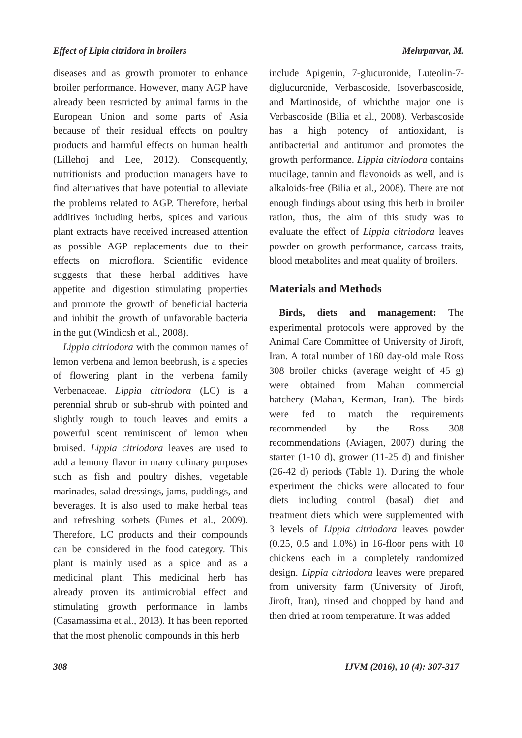Effect of Lipia citridora in broilers Mehrparvar, M.
diseases and as growth promoter to enhance broiler performance. However, many AGP have already been restricted by animal farms in the European Union and some parts of Asia because of their residual effects on poultry products and harmful effects on human health (Lillehoj and Lee, 2012). Consequently, nutritionists and production managers have to find alternatives that have potential to alleviate the problems related to AGP. Therefore, herbal additives including herbs, spices and various plant extracts have received increased attention as possible AGP replacements due to their effects on microflora. Scientific evidence suggests that these herbal additives have appetite and digestion stimulating properties and promote the growth of beneficial bacteria and inhibit the growth of unfavorable bacteria in the gut (Windicsh et al., 2008).
Lippia citriodora with the common names of lemon verbena and lemon beebrush, is a species of flowering plant in the verbena family Verbenaceae. Lippia citriodora (LC) is a perennial shrub or sub-shrub with pointed and slightly rough to touch leaves and emits a powerful scent reminiscent of lemon when bruised. Lippia citriodora leaves are used to add a lemony flavor in many culinary purposes such as fish and poultry dishes, vegetable marinades, salad dressings, jams, puddings, and beverages. It is also used to make herbal teas and refreshing sorbets (Funes et al., 2009). Therefore, LC products and their compounds can be considered in the food category. This plant is mainly used as a spice and as a medicinal plant. This medicinal herb has already proven its antimicrobial effect and stimulating growth performance in lambs (Casamassima et al., 2013). It has been reported that the most phenolic compounds in this herb
include Apigenin, 7-glucuronide, Luteolin-7-diglucuronide, Verbascoside, Isoverbascoside, and Martinoside, of whichthe major one is Verbascoside (Bilia et al., 2008). Verbascoside has a high potency of antioxidant, is antibacterial and antitumor and promotes the growth performance. Lippia citriodora contains mucilage, tannin and flavonoids as well, and is alkaloids-free (Bilia et al., 2008). There are not enough findings about using this herb in broiler ration, thus, the aim of this study was to evaluate the effect of Lippia citriodora leaves powder on growth performance, carcass traits, blood metabolites and meat quality of broilers.
Materials and Methods
Birds, diets and management: The experimental protocols were approved by the Animal Care Committee of University of Jiroft, Iran. A total number of 160 day-old male Ross 308 broiler chicks (average weight of 45 g) were obtained from Mahan commercial hatchery (Mahan, Kerman, Iran). The birds were fed to match the requirements recommended by the Ross 308 recommendations (Aviagen, 2007) during the starter (1-10 d), grower (11-25 d) and finisher (26-42 d) periods (Table 1). During the whole experiment the chicks were allocated to four diets including control (basal) diet and treatment diets which were supplemented with 3 levels of Lippia citriodora leaves powder (0.25, 0.5 and 1.0%) in 16-floor pens with 10 chickens each in a completely randomized design. Lippia citriodora leaves were prepared from university farm (University of Jiroft, Jiroft, Iran), rinsed and chopped by hand and then dried at room temperature. It was added
308 IJVM (2016), 10 (4): 307-317